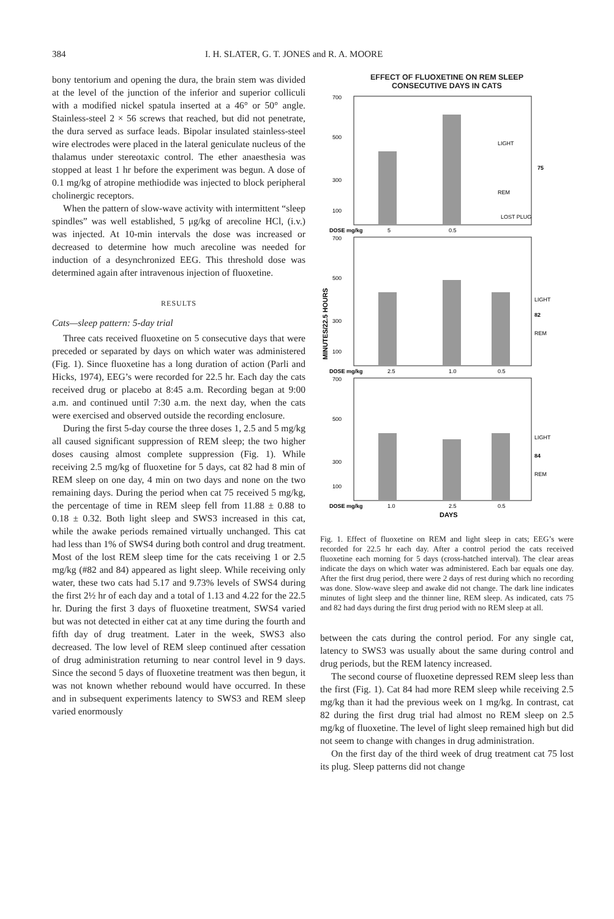384 I. H. SLATER, G. T. JONES and R. A. MOORE
bony tentorium and opening the dura, the brain stem was divided at the level of the junction of the inferior and superior colliculi with a modified nickel spatula inserted at a 46° or 50° angle. Stainless-steel 2 × 56 screws that reached, but did not penetrate, the dura served as surface leads. Bipolar insulated stainless-steel wire electrodes were placed in the lateral geniculate nucleus of the thalamus under stereotaxic control. The ether anaesthesia was stopped at least 1 hr before the experiment was begun. A dose of 0.1 mg/kg of atropine methiodide was injected to block peripheral cholinergic receptors.
When the pattern of slow-wave activity with intermittent “sleep spindles” was well established, 5 μg/kg of arecoline HCl, (i.v.) was injected. At 10-min intervals the dose was increased or decreased to determine how much arecoline was needed for induction of a desynchronized EEG. This threshold dose was determined again after intravenous injection of fluoxetine.
RESULTS
Cats—sleep pattern: 5-day trial
Three cats received fluoxetine on 5 consecutive days that were preceded or separated by days on which water was administered (Fig. 1). Since fluoxetine has a long duration of action (Parli and Hicks, 1974), EEG’s were recorded for 22.5 hr. Each day the cats received drug or placebo at 8:45 a.m. Recording began at 9:00 a.m. and continued until 7:30 a.m. the next day, when the cats were exercised and observed outside the recording enclosure.
During the first 5-day course the three doses 1, 2.5 and 5 mg/kg all caused significant suppression of REM sleep; the two higher doses causing almost complete suppression (Fig. 1). While receiving 2.5 mg/kg of fluoxetine for 5 days, cat 82 had 8 min of REM sleep on one day, 4 min on two days and none on the two remaining days. During the period when cat 75 received 5 mg/kg, the percentage of time in REM sleep fell from 11.88 ± 0.88 to 0.18 ± 0.32. Both light sleep and SWS3 increased in this cat, while the awake periods remained virtually unchanged. This cat had less than 1% of SWS4 during both control and drug treatment. Most of the lost REM sleep time for the cats receiving 1 or 2.5 mg/kg (#82 and 84) appeared as light sleep. While receiving only water, these two cats had 5.17 and 9.73% levels of SWS4 during the first 2½ hr of each day and a total of 1.13 and 4.22 for the 22.5 hr. During the first 3 days of fluoxetine treatment, SWS4 varied but was not detected in either cat at any time during the fourth and fifth day of drug treatment. Later in the week, SWS3 also decreased. The low level of REM sleep continued after cessation of drug administration returning to near control level in 9 days. Since the second 5 days of fluoxetine treatment was then begun, it was not known whether rebound would have occurred. In these and in subsequent experiments latency to SWS3 and REM sleep varied enormously
EFFECT OF FLUOXETINE ON REM SLEEP
CONSECUTIVE DAYS IN CATS
MINUTES/22.5 HOURS
700
500
300
100
700
500
300
100
700
500
300
100
LIGHT
75
REM
LOST PLUG
LIGHT
82
REM
LIGHT
84
REM
DOSE mg/kg
5
0.5
DOSE mg/kg
2.5
1.0
0.5
DOSE mg/kg
1.0
2.5
0.5
DAYS
Fig. 1. Effect of fluoxetine on REM and light sleep in cats; EEG’s were recorded for 22.5 hr each day. After a control period the cats received fluoxetine each morning for 5 days (cross-hatched interval). The clear areas indicate the days on which water was administered. Each bar equals one day. After the first drug period, there were 2 days of rest during which no recording was done. Slow-wave sleep and awake did not change. The dark line indicates minutes of light sleep and the thinner line, REM sleep. As indicated, cats 75 and 82 had days during the first drug period with no REM sleep at all.
between the cats during the control period. For any single cat, latency to SWS3 was usually about the same during control and drug periods, but the REM latency increased.
The second course of fluoxetine depressed REM sleep less than the first (Fig. 1). Cat 84 had more REM sleep while receiving 2.5 mg/kg than it had the previous week on 1 mg/kg. In contrast, cat 82 during the first drug trial had almost no REM sleep on 2.5 mg/kg of fluoxetine. The level of light sleep remained high but did not seem to change with changes in drug administration.
On the first day of the third week of drug treatment cat 75 lost its plug. Sleep patterns did not change